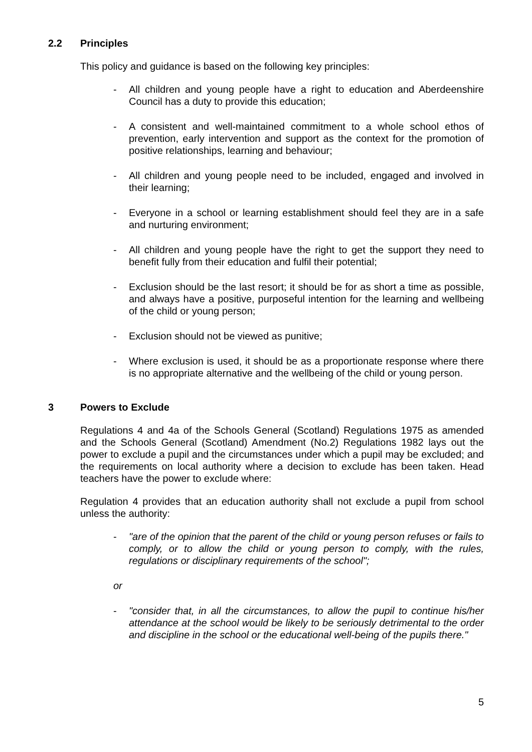2.2 Principles
This policy and guidance is based on the following key principles:
- All children and young people have a right to education and Aberdeenshire Council has a duty to provide this education;
- A consistent and well-maintained commitment to a whole school ethos of prevention, early intervention and support as the context for the promotion of positive relationships, learning and behaviour;
- All children and young people need to be included, engaged and involved in their learning;
- Everyone in a school or learning establishment should feel they are in a safe and nurturing environment;
- All children and young people have the right to get the support they need to benefit fully from their education and fulfil their potential;
- Exclusion should be the last resort; it should be for as short a time as possible, and always have a positive, purposeful intention for the learning and wellbeing of the child or young person;
- Exclusion should not be viewed as punitive;
- Where exclusion is used, it should be as a proportionate response where there is no appropriate alternative and the wellbeing of the child or young person.
3 Powers to Exclude
Regulations 4 and 4a of the Schools General (Scotland) Regulations 1975 as amended and the Schools General (Scotland) Amendment (No.2) Regulations 1982 lays out the power to exclude a pupil and the circumstances under which a pupil may be excluded; and the requirements on local authority where a decision to exclude has been taken. Head teachers have the power to exclude where:
Regulation 4 provides that an education authority shall not exclude a pupil from school unless the authority:
- "are of the opinion that the parent of the child or young person refuses or fails to comply, or to allow the child or young person to comply, with the rules, regulations or disciplinary requirements of the school";
or
- "consider that, in all the circumstances, to allow the pupil to continue his/her attendance at the school would be likely to be seriously detrimental to the order and discipline in the school or the educational well-being of the pupils there."
5